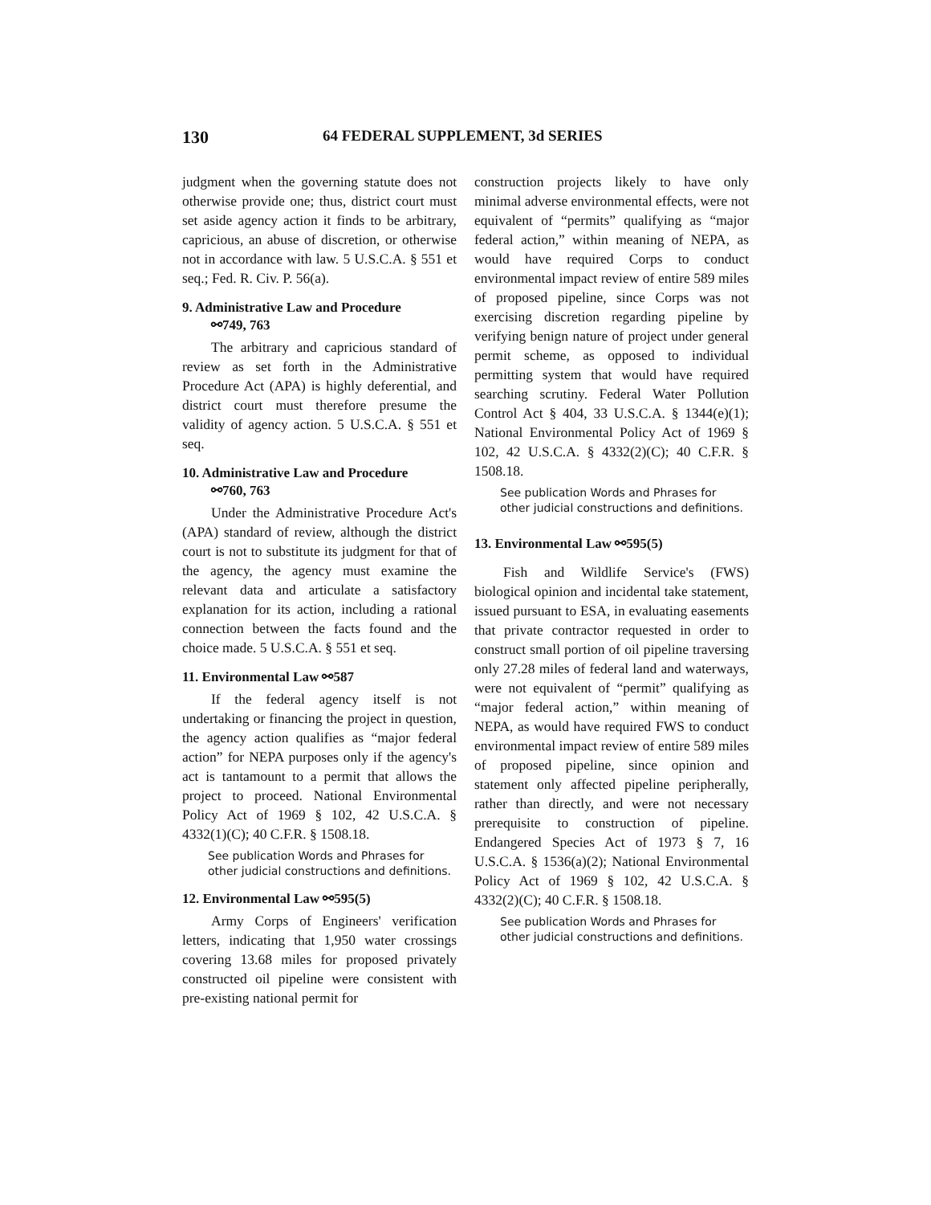130 64 FEDERAL SUPPLEMENT, 3d SERIES
judgment when the governing statute does not otherwise provide one; thus, district court must set aside agency action it finds to be arbitrary, capricious, an abuse of discretion, or otherwise not in accordance with law. 5 U.S.C.A. § 551 et seq.; Fed. R. Civ. P. 56(a).
9. Administrative Law and Procedure
⚯749, 763
The arbitrary and capricious standard of review as set forth in the Administrative Procedure Act (APA) is highly deferential, and district court must therefore presume the validity of agency action. 5 U.S.C.A. § 551 et seq.
10. Administrative Law and Procedure
⚯760, 763
Under the Administrative Procedure Act's (APA) standard of review, although the district court is not to substitute its judgment for that of the agency, the agency must examine the relevant data and articulate a satisfactory explanation for its action, including a rational connection between the facts found and the choice made. 5 U.S.C.A. § 551 et seq.
11. Environmental Law ⚯587
If the federal agency itself is not undertaking or financing the project in question, the agency action qualifies as “major federal action” for NEPA purposes only if the agency's act is tantamount to a permit that allows the project to proceed. National Environmental Policy Act of 1969 § 102, 42 U.S.C.A. § 4332(1)(C); 40 C.F.R. § 1508.18.
See publication Words and Phrases for other judicial constructions and definitions.
12. Environmental Law ⚯595(5)
Army Corps of Engineers' verification letters, indicating that 1,950 water crossings covering 13.68 miles for proposed privately constructed oil pipeline were consistent with pre-existing national permit for
construction projects likely to have only minimal adverse environmental effects, were not equivalent of “permits” qualifying as “major federal action,” within meaning of NEPA, as would have required Corps to conduct environmental impact review of entire 589 miles of proposed pipeline, since Corps was not exercising discretion regarding pipeline by verifying benign nature of project under general permit scheme, as opposed to individual permitting system that would have required searching scrutiny. Federal Water Pollution Control Act § 404, 33 U.S.C.A. § 1344(e)(1); National Environmental Policy Act of 1969 § 102, 42 U.S.C.A. § 4332(2)(C); 40 C.F.R. § 1508.18.
See publication Words and Phrases for other judicial constructions and definitions.
13. Environmental Law ⚯595(5)
Fish and Wildlife Service's (FWS) biological opinion and incidental take statement, issued pursuant to ESA, in evaluating easements that private contractor requested in order to construct small portion of oil pipeline traversing only 27.28 miles of federal land and waterways, were not equivalent of “permit” qualifying as “major federal action,” within meaning of NEPA, as would have required FWS to conduct environmental impact review of entire 589 miles of proposed pipeline, since opinion and statement only affected pipeline peripherally, rather than directly, and were not necessary prerequisite to construction of pipeline. Endangered Species Act of 1973 § 7, 16 U.S.C.A. § 1536(a)(2); National Environmental Policy Act of 1969 § 102, 42 U.S.C.A. § 4332(2)(C); 40 C.F.R. § 1508.18.
See publication Words and Phrases for other judicial constructions and definitions.